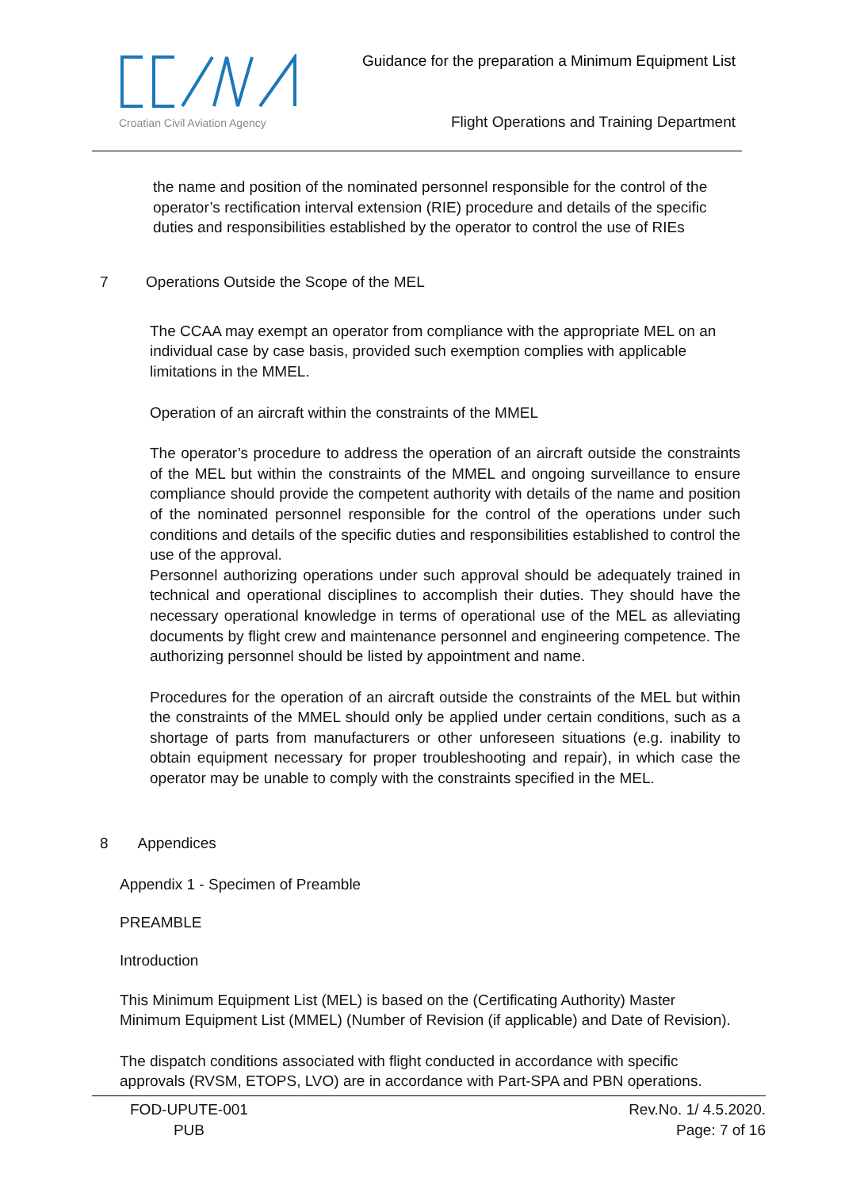Croatian Civil Aviation Agency
Guidance for the preparation a Minimum Equipment List
Flight Operations and Training Department
the name and position of the nominated personnel responsible for the control of the operator’s rectification interval extension (RIE) procedure and details of the specific duties and responsibilities established by the operator to control the use of RIEs
7 Operations Outside the Scope of the MEL
The CCAA may exempt an operator from compliance with the appropriate MEL on an individual case by case basis, provided such exemption complies with applicable limitations in the MMEL.
Operation of an aircraft within the constraints of the MMEL
The operator’s procedure to address the operation of an aircraft outside the constraints of the MEL but within the constraints of the MMEL and ongoing surveillance to ensure compliance should provide the competent authority with details of the name and position of the nominated personnel responsible for the control of the operations under such conditions and details of the specific duties and responsibilities established to control the use of the approval.
Personnel authorizing operations under such approval should be adequately trained in technical and operational disciplines to accomplish their duties. They should have the necessary operational knowledge in terms of operational use of the MEL as alleviating documents by flight crew and maintenance personnel and engineering competence. The authorizing personnel should be listed by appointment and name.
Procedures for the operation of an aircraft outside the constraints of the MEL but within the constraints of the MMEL should only be applied under certain conditions, such as a shortage of parts from manufacturers or other unforeseen situations (e.g. inability to obtain equipment necessary for proper troubleshooting and repair), in which case the operator may be unable to comply with the constraints specified in the MEL.
8 Appendices
Appendix 1 - Specimen of Preamble
PREAMBLE
Introduction
This Minimum Equipment List (MEL) is based on the (Certificating Authority) Master Minimum Equipment List (MMEL) (Number of Revision (if applicable) and Date of Revision).
The dispatch conditions associated with flight conducted in accordance with specific approvals (RVSM, ETOPS, LVO) are in accordance with Part-SPA and PBN operations.
FOD-UPUTE-001
PUB
Rev.No. 1/ 4.5.2020.
Page: 7 of 16